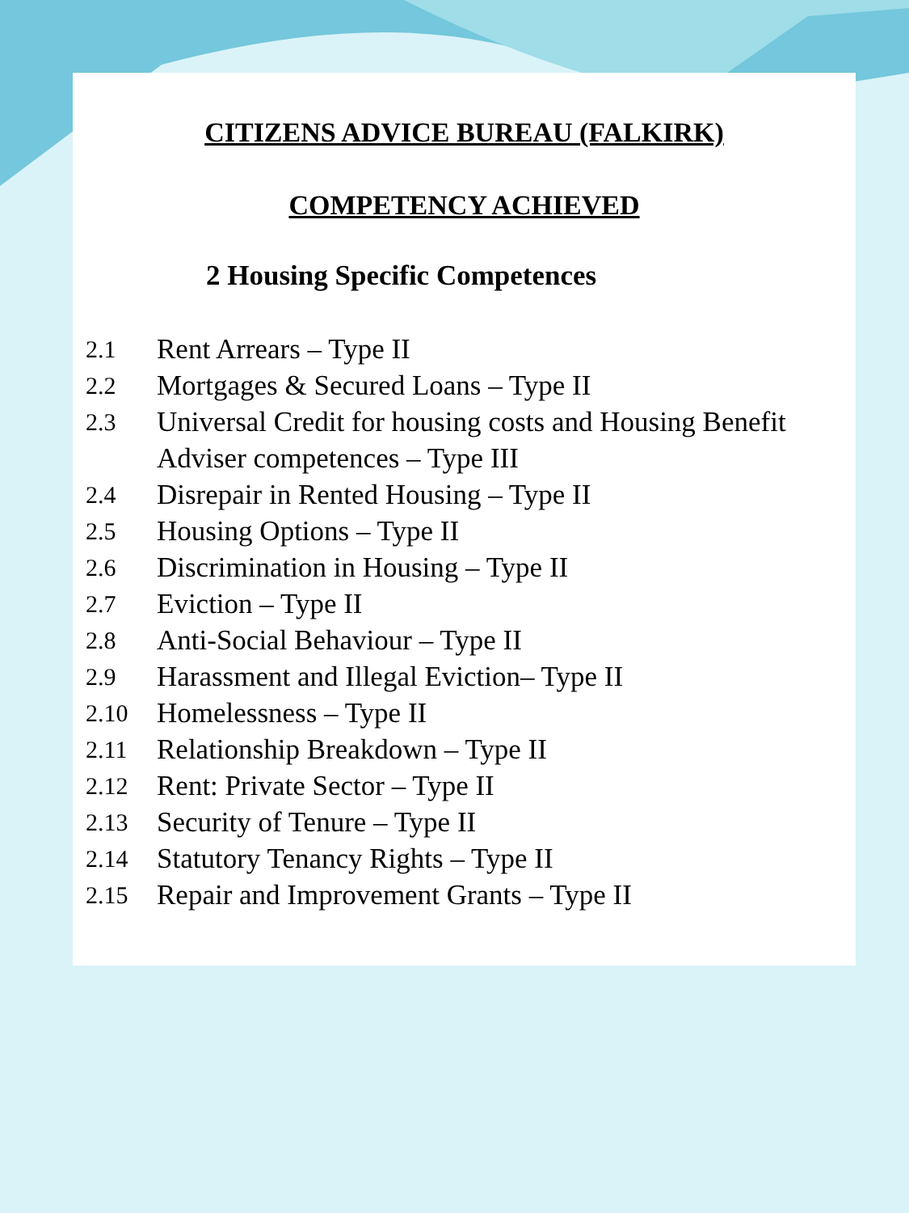CITIZENS ADVICE BUREAU (FALKIRK)
COMPETENCY ACHIEVED
2 Housing Specific Competences
2.1 Rent Arrears – Type II
2.2 Mortgages & Secured Loans – Type II
2.3 Universal Credit for housing costs and Housing Benefit Adviser competences – Type III
2.4 Disrepair in Rented Housing – Type II
2.5 Housing Options – Type II
2.6 Discrimination in Housing – Type II
2.7 Eviction – Type II
2.8 Anti-Social Behaviour – Type II
2.9 Harassment and Illegal Eviction– Type II
2.10 Homelessness – Type II
2.11 Relationship Breakdown – Type II
2.12 Rent: Private Sector – Type II
2.13 Security of Tenure – Type II
2.14 Statutory Tenancy Rights – Type II
2.15 Repair and Improvement Grants – Type II